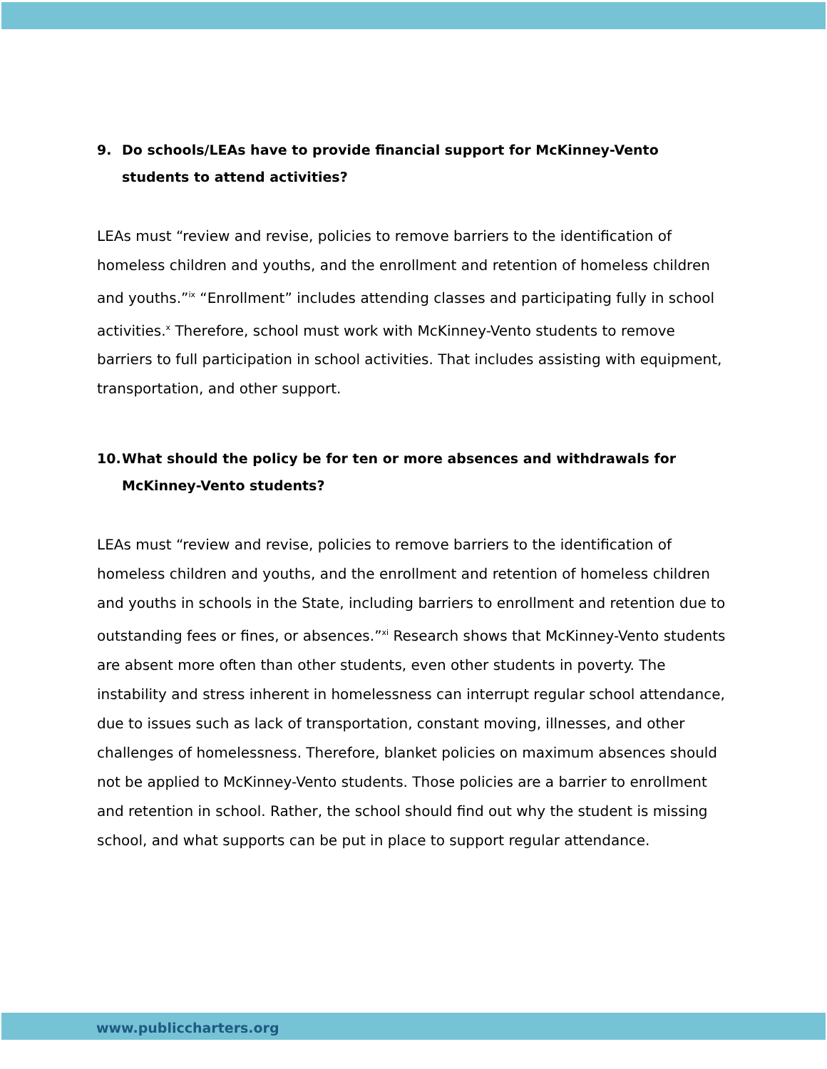9. Do schools/LEAs have to provide financial support for McKinney-Vento students to attend activities?
LEAs must “review and revise, policies to remove barriers to the identification of homeless children and youths, and the enrollment and retention of homeless children and youths.”<sup>ix</sup> “Enrollment” includes attending classes and participating fully in school activities.<sup>x</sup> Therefore, school must work with McKinney-Vento students to remove barriers to full participation in school activities. That includes assisting with equipment, transportation, and other support.
10. What should the policy be for ten or more absences and withdrawals for McKinney-Vento students?
LEAs must “review and revise, policies to remove barriers to the identification of homeless children and youths, and the enrollment and retention of homeless children and youths in schools in the State, including barriers to enrollment and retention due to outstanding fees or fines, or absences.”<sup>xi</sup> Research shows that McKinney-Vento students are absent more often than other students, even other students in poverty. The instability and stress inherent in homelessness can interrupt regular school attendance, due to issues such as lack of transportation, constant moving, illnesses, and other challenges of homelessness. Therefore, blanket policies on maximum absences should not be applied to McKinney-Vento students. Those policies are a barrier to enrollment and retention in school. Rather, the school should find out why the student is missing school, and what supports can be put in place to support regular attendance.
www.publiccharters.org